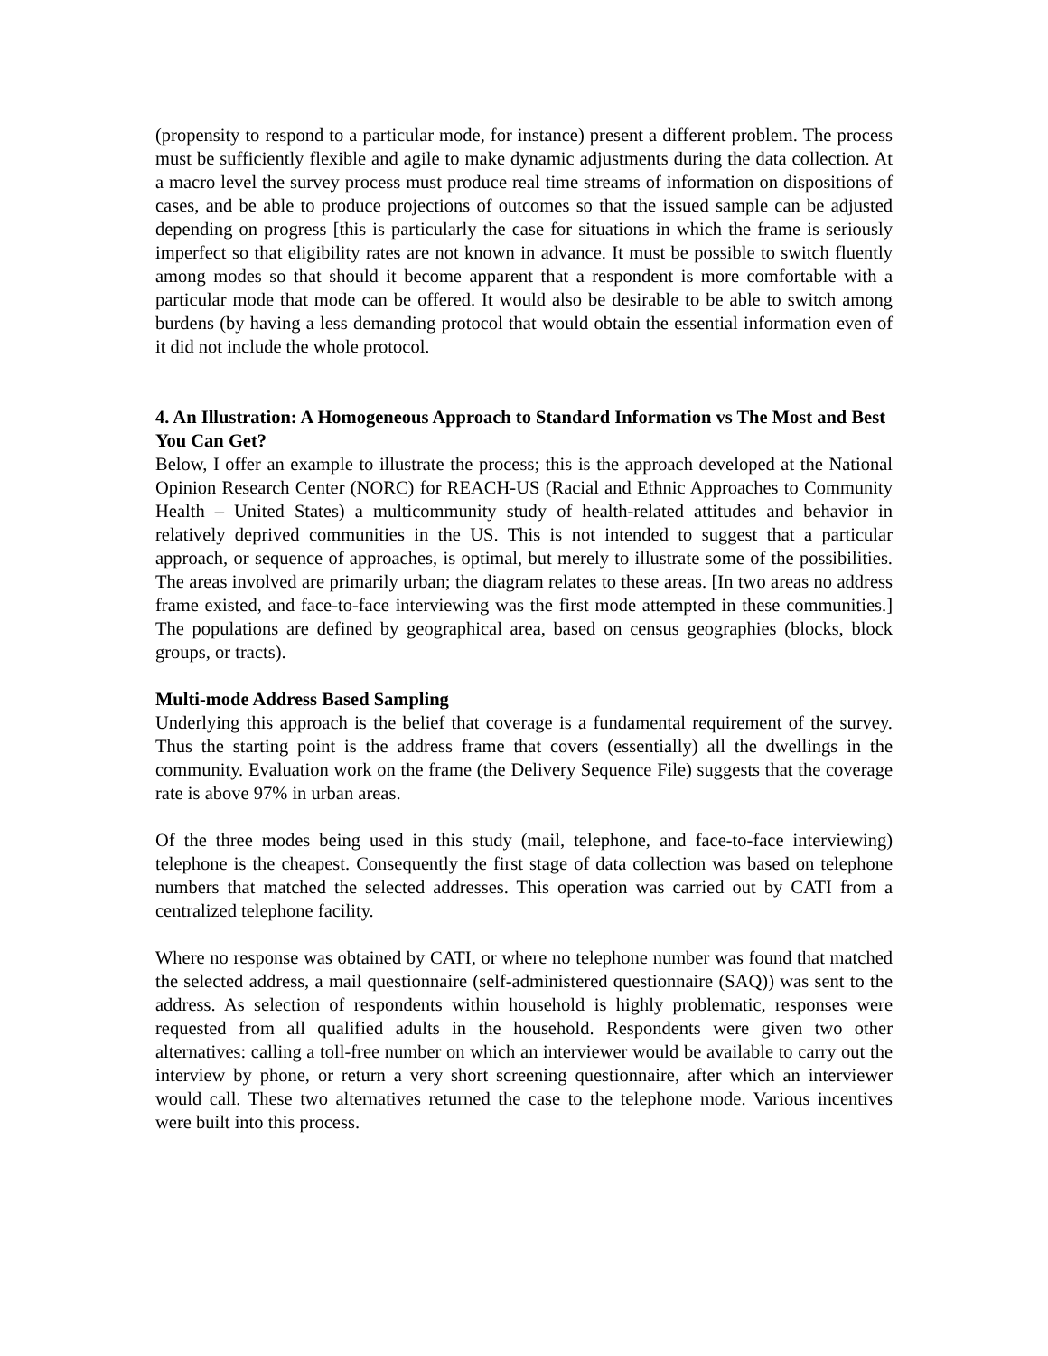(propensity to respond to a particular mode, for instance) present a different problem. The process must be sufficiently flexible and agile to make dynamic adjustments during the data collection. At a macro level the survey process must produce real time streams of information on dispositions of cases, and be able to produce projections of outcomes so that the issued sample can be adjusted depending on progress [this is particularly the case for situations in which the frame is seriously imperfect so that eligibility rates are not known in advance. It must be possible to switch fluently among modes so that should it become apparent that a respondent is more comfortable with a particular mode that mode can be offered. It would also be desirable to be able to switch among burdens (by having a less demanding protocol that would obtain the essential information even of it did not include the whole protocol.
4. An Illustration: A Homogeneous Approach to Standard Information vs The Most and Best You Can Get?
Below, I offer an example to illustrate the process; this is the approach developed at the National Opinion Research Center (NORC) for REACH-US (Racial and Ethnic Approaches to Community Health – United States) a multicommunity study of health-related attitudes and behavior in relatively deprived communities in the US. This is not intended to suggest that a particular approach, or sequence of approaches, is optimal, but merely to illustrate some of the possibilities. The areas involved are primarily urban; the diagram relates to these areas. [In two areas no address frame existed, and face-to-face interviewing was the first mode attempted in these communities.] The populations are defined by geographical area, based on census geographies (blocks, block groups, or tracts).
Multi-mode Address Based Sampling
Underlying this approach is the belief that coverage is a fundamental requirement of the survey. Thus the starting point is the address frame that covers (essentially) all the dwellings in the community. Evaluation work on the frame (the Delivery Sequence File) suggests that the coverage rate is above 97% in urban areas.
Of the three modes being used in this study (mail, telephone, and face-to-face interviewing) telephone is the cheapest. Consequently the first stage of data collection was based on telephone numbers that matched the selected addresses. This operation was carried out by CATI from a centralized telephone facility.
Where no response was obtained by CATI, or where no telephone number was found that matched the selected address, a mail questionnaire (self-administered questionnaire (SAQ)) was sent to the address. As selection of respondents within household is highly problematic, responses were requested from all qualified adults in the household. Respondents were given two other alternatives: calling a toll-free number on which an interviewer would be available to carry out the interview by phone, or return a very short screening questionnaire, after which an interviewer would call. These two alternatives returned the case to the telephone mode. Various incentives were built into this process.